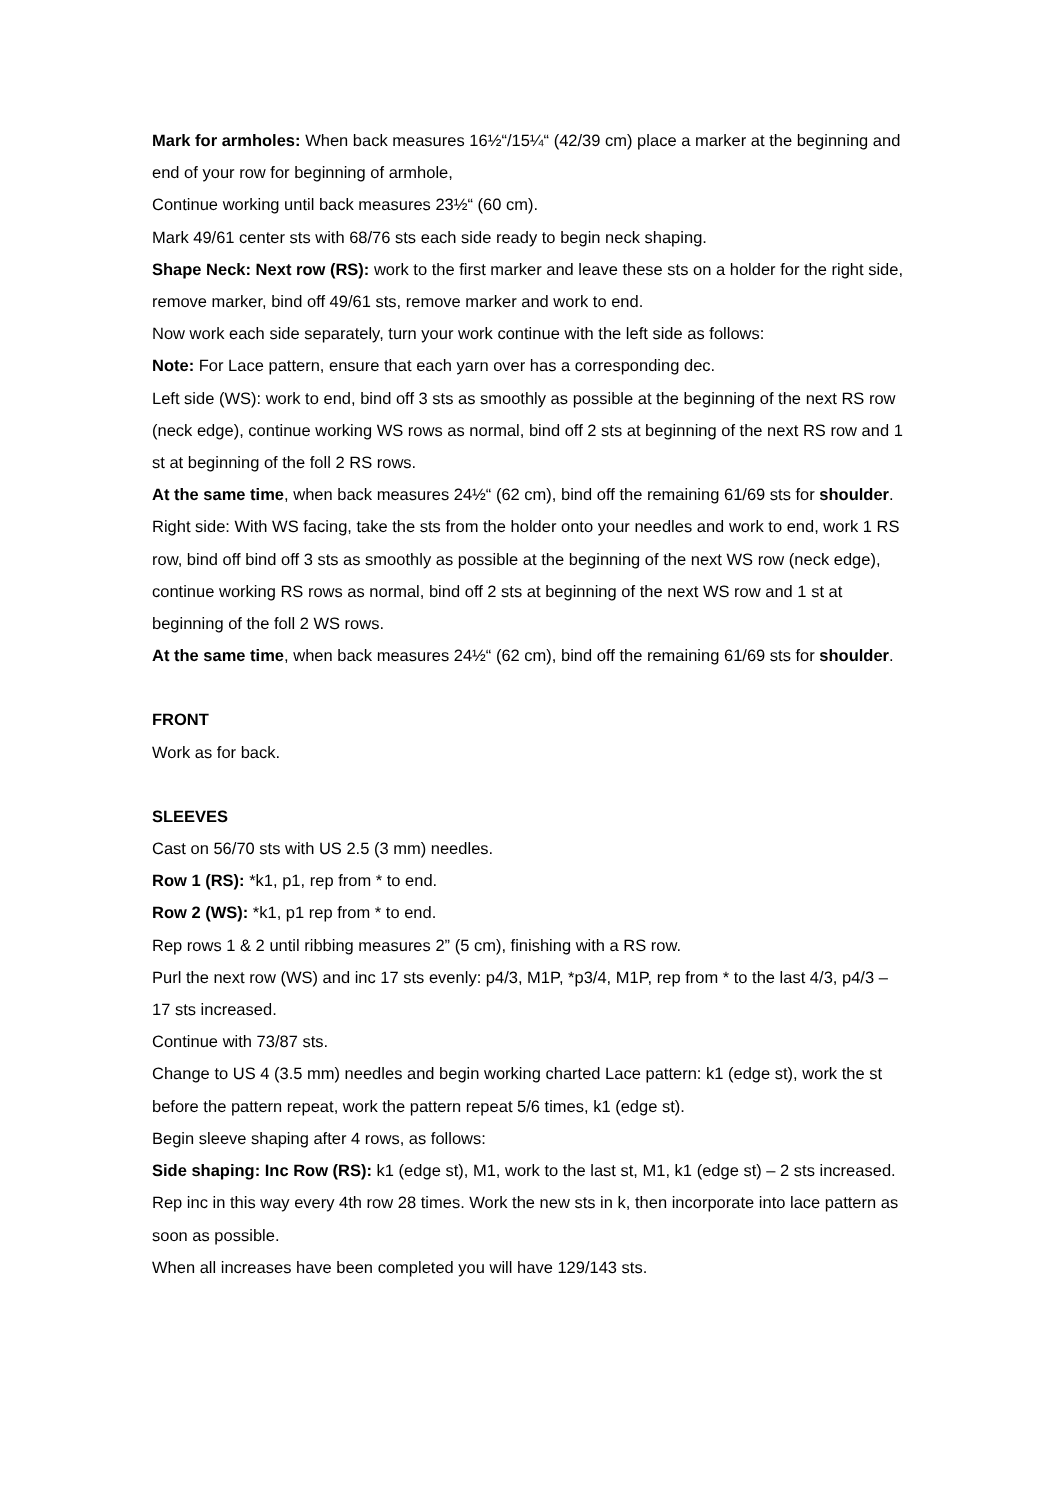Mark for armholes: When back measures 16½“/15¼“ (42/39 cm) place a marker at the beginning and end of your row for beginning of armhole,
Continue working until back measures 23½“ (60 cm).
Mark 49/61 center sts with 68/76 sts each side ready to begin neck shaping.
Shape Neck: Next row (RS): work to the first marker and leave these sts on a holder for the right side, remove marker, bind off 49/61 sts, remove marker and work to end.
Now work each side separately, turn your work continue with the left side as follows:
Note: For Lace pattern, ensure that each yarn over has a corresponding dec.
Left side (WS): work to end, bind off 3 sts as smoothly as possible at the beginning of the next RS row (neck edge), continue working WS rows as normal, bind off 2 sts at beginning of the next RS row and 1 st at beginning of the foll 2 RS rows.
At the same time, when back measures 24½“ (62 cm), bind off the remaining 61/69 sts for shoulder.
Right side: With WS facing, take the sts from the holder onto your needles and work to end, work 1 RS row, bind off bind off 3 sts as smoothly as possible at the beginning of the next WS row (neck edge), continue working RS rows as normal, bind off 2 sts at beginning of the next WS row and 1 st at beginning of the foll 2 WS rows.
At the same time, when back measures 24½“ (62 cm), bind off the remaining 61/69 sts for shoulder.
FRONT
Work as for back.
SLEEVES
Cast on 56/70 sts with US 2.5 (3 mm) needles.
Row 1 (RS): *k1, p1, rep from * to end.
Row 2 (WS): *k1, p1 rep from * to end.
Rep rows 1 & 2 until ribbing measures 2” (5 cm), finishing with a RS row.
Purl the next row (WS) and inc 17 sts evenly: p4/3, M1P, *p3/4, M1P, rep from * to the last 4/3, p4/3 – 17 sts increased.
Continue with 73/87 sts.
Change to US 4 (3.5 mm) needles and begin working charted Lace pattern: k1 (edge st), work the st before the pattern repeat, work the pattern repeat 5/6 times, k1 (edge st).
Begin sleeve shaping after 4 rows, as follows:
Side shaping: Inc Row (RS): k1 (edge st), M1, work to the last st, M1, k1 (edge st) – 2 sts increased.
Rep inc in this way every 4th row 28 times. Work the new sts in k, then incorporate into lace pattern as soon as possible.
When all increases have been completed you will have 129/143 sts.